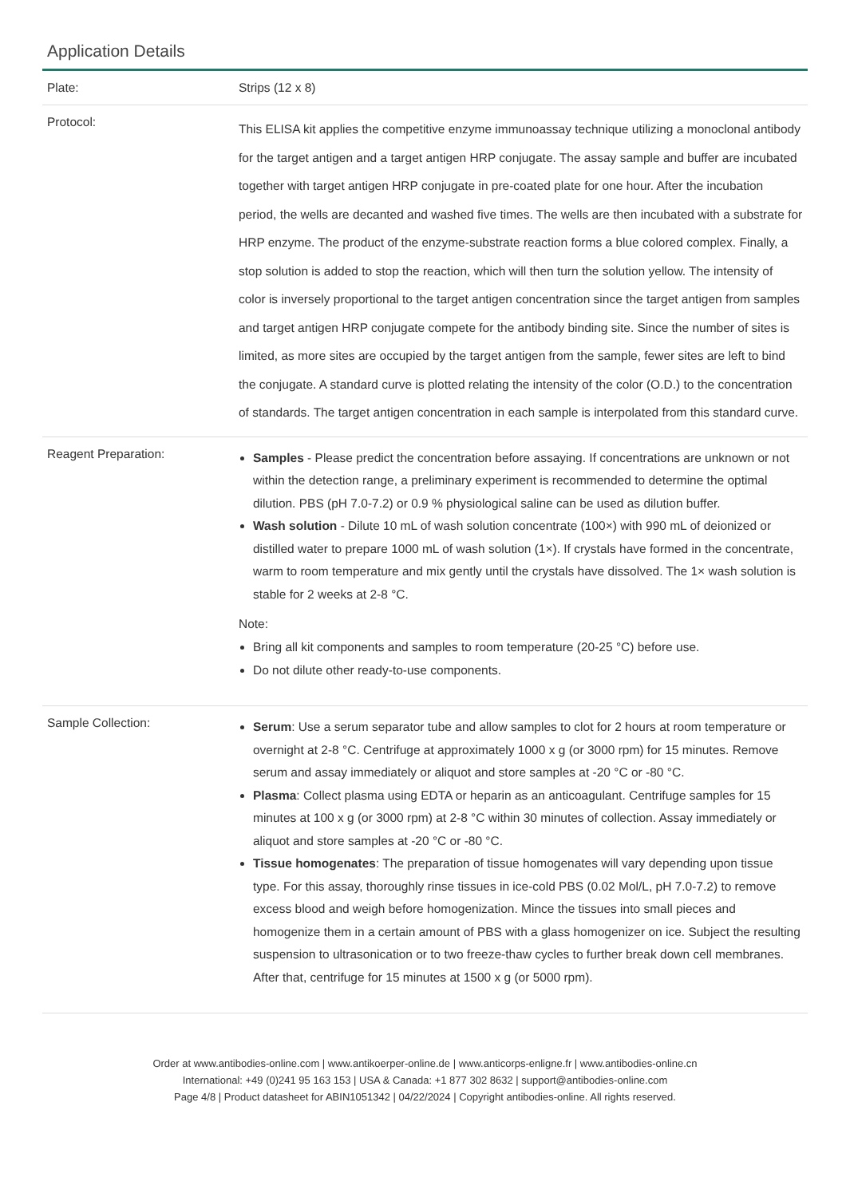Application Details
| Plate: | Strips (12 x 8) |
| Protocol: | This ELISA kit applies the competitive enzyme immunoassay technique utilizing a monoclonal antibody for the target antigen and a target antigen HRP conjugate. The assay sample and buffer are incubated together with target antigen HRP conjugate in pre-coated plate for one hour. After the incubation period, the wells are decanted and washed five times. The wells are then incubated with a substrate for HRP enzyme. The product of the enzyme-substrate reaction forms a blue colored complex. Finally, a stop solution is added to stop the reaction, which will then turn the solution yellow. The intensity of color is inversely proportional to the target antigen concentration since the target antigen from samples and target antigen HRP conjugate compete for the antibody binding site. Since the number of sites is limited, as more sites are occupied by the target antigen from the sample, fewer sites are left to bind the conjugate. A standard curve is plotted relating the intensity of the color (O.D.) to the concentration of standards. The target antigen concentration in each sample is interpolated from this standard curve. |
| Reagent Preparation: | Samples - Please predict the concentration before assaying. If concentrations are unknown or not within the detection range, a preliminary experiment is recommended to determine the optimal dilution. PBS (pH 7.0-7.2) or 0.9 % physiological saline can be used as dilution buffer. Wash solution - Dilute 10 mL of wash solution concentrate (100×) with 990 mL of deionized or distilled water to prepare 1000 mL of wash solution (1×). If crystals have formed in the concentrate, warm to room temperature and mix gently until the crystals have dissolved. The 1× wash solution is stable for 2 weeks at 2-8 °C. Note: Bring all kit components and samples to room temperature (20-25 °C) before use. Do not dilute other ready-to-use components. |
| Sample Collection: | Serum : Use a serum separator tube and allow samples to clot for 2 hours at room temperature or overnight at 2-8 °C. Centrifuge at approximately 1000 x g (or 3000 rpm) for 15 minutes. Remove serum and assay immediately or aliquot and store samples at -20 °C or -80 °C. Plasma : Collect plasma using EDTA or heparin as an anticoagulant. Centrifuge samples for 15 minutes at 100 x g (or 3000 rpm) at 2-8 °C within 30 minutes of collection. Assay immediately or aliquot and store samples at -20 °C or -80 °C. Tissue homogenates : The preparation of tissue homogenates will vary depending upon tissue type. For this assay, thoroughly rinse tissues in ice-cold PBS (0.02 Mol/L, pH 7.0-7.2) to remove excess blood and weigh before homogenization. Mince the tissues into small pieces and homogenize them in a certain amount of PBS with a glass homogenizer on ice. Subject the resulting suspension to ultrasonication or to two freeze-thaw cycles to further break down cell membranes. After that, centrifuge for 15 minutes at 1500 x g (or 5000 rpm). |
Order at www.antibodies-online.com | www.antikoerper-online.de | www.anticorps-enligne.fr | www.antibodies-online.cn
International: +49 (0)241 95 163 153 | USA & Canada: +1 877 302 8632 | support@antibodies-online.com
Page 4/8 | Product datasheet for ABIN1051342 | 04/22/2024 | Copyright antibodies-online. All rights reserved.